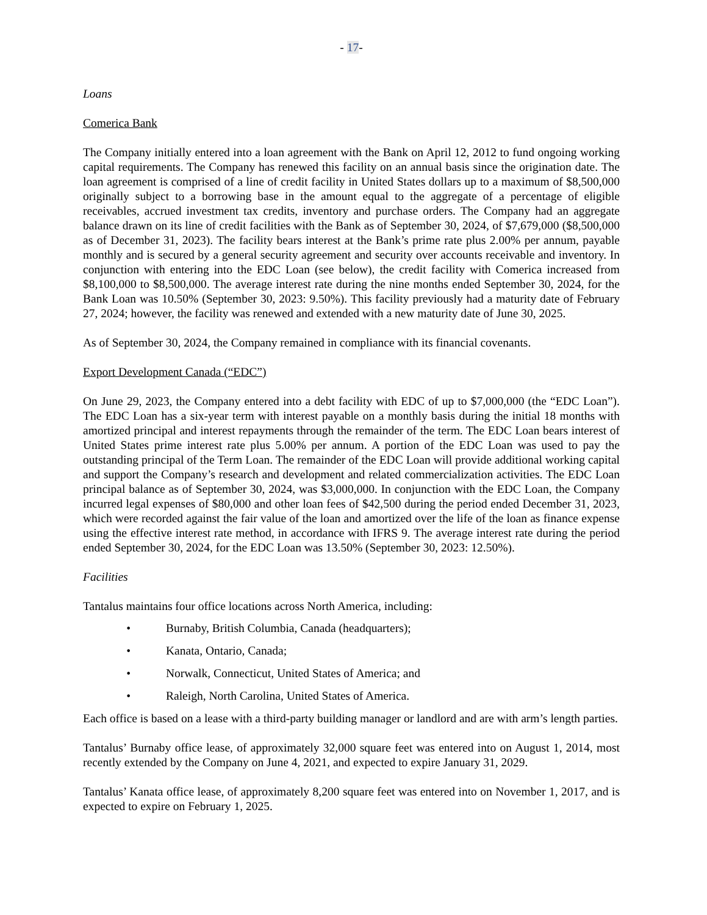- 17-
Loans
Comerica Bank
The Company initially entered into a loan agreement with the Bank on April 12, 2012 to fund ongoing working capital requirements. The Company has renewed this facility on an annual basis since the origination date. The loan agreement is comprised of a line of credit facility in United States dollars up to a maximum of $8,500,000 originally subject to a borrowing base in the amount equal to the aggregate of a percentage of eligible receivables, accrued investment tax credits, inventory and purchase orders. The Company had an aggregate balance drawn on its line of credit facilities with the Bank as of September 30, 2024, of $7,679,000 ($8,500,000 as of December 31, 2023). The facility bears interest at the Bank’s prime rate plus 2.00% per annum, payable monthly and is secured by a general security agreement and security over accounts receivable and inventory. In conjunction with entering into the EDC Loan (see below), the credit facility with Comerica increased from $8,100,000 to $8,500,000. The average interest rate during the nine months ended September 30, 2024, for the Bank Loan was 10.50% (September 30, 2023: 9.50%). This facility previously had a maturity date of February 27, 2024; however, the facility was renewed and extended with a new maturity date of June 30, 2025.
As of September 30, 2024, the Company remained in compliance with its financial covenants.
Export Development Canada (“EDC”)
On June 29, 2023, the Company entered into a debt facility with EDC of up to $7,000,000 (the “EDC Loan”). The EDC Loan has a six-year term with interest payable on a monthly basis during the initial 18 months with amortized principal and interest repayments through the remainder of the term. The EDC Loan bears interest of United States prime interest rate plus 5.00% per annum. A portion of the EDC Loan was used to pay the outstanding principal of the Term Loan. The remainder of the EDC Loan will provide additional working capital and support the Company’s research and development and related commercialization activities. The EDC Loan principal balance as of September 30, 2024, was $3,000,000. In conjunction with the EDC Loan, the Company incurred legal expenses of $80,000 and other loan fees of $42,500 during the period ended December 31, 2023, which were recorded against the fair value of the loan and amortized over the life of the loan as finance expense using the effective interest rate method, in accordance with IFRS 9. The average interest rate during the period ended September 30, 2024, for the EDC Loan was 13.50% (September 30, 2023: 12.50%).
Facilities
Tantalus maintains four office locations across North America, including:
• Burnaby, British Columbia, Canada (headquarters);
• Kanata, Ontario, Canada;
• Norwalk, Connecticut, United States of America; and
• Raleigh, North Carolina, United States of America.
Each office is based on a lease with a third-party building manager or landlord and are with arm’s length parties.
Tantalus’ Burnaby office lease, of approximately 32,000 square feet was entered into on August 1, 2014, most recently extended by the Company on June 4, 2021, and expected to expire January 31, 2029.
Tantalus’ Kanata office lease, of approximately 8,200 square feet was entered into on November 1, 2017, and is expected to expire on February 1, 2025.